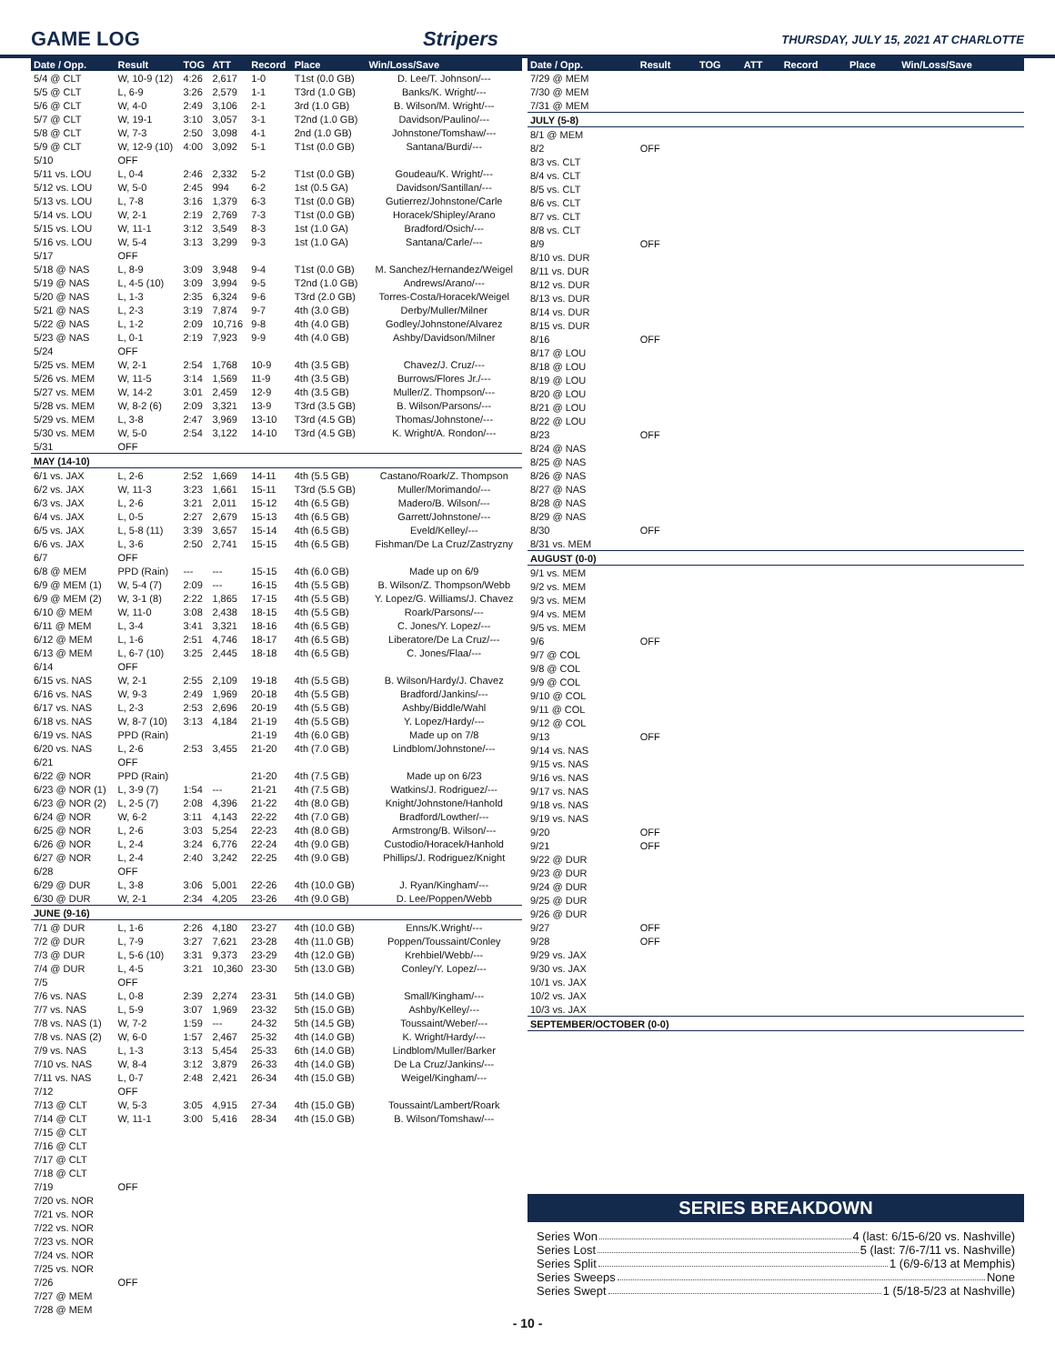GAME LOG Stripers THURSDAY, JULY 15, 2021 AT CHARLOTTE
| Date / Opp. | Result | TOG | ATT | Record | Place | Win/Loss/Save |
| --- | --- | --- | --- | --- | --- | --- |
| 5/4 @ CLT | W, 10-9 (12) | 4:26 | 2,617 | 1-0 | T1st (0.0 GB) | D. Lee/T. Johnson/--- |
| 5/5 @ CLT | L, 6-9 | 3:26 | 2,579 | 1-1 | T3rd (1.0 GB) | Banks/K. Wright/--- |
| 5/6 @ CLT | W, 4-0 | 2:49 | 3,106 | 2-1 | 3rd (1.0 GB) | B. Wilson/M. Wright/--- |
| 5/7 @ CLT | W, 19-1 | 3:10 | 3,057 | 3-1 | T2nd (1.0 GB) | Davidson/Paulino/--- |
| 5/8 @ CLT | W, 7-3 | 2:50 | 3,098 | 4-1 | 2nd (1.0 GB) | Johnstone/Tomshaw/--- |
| 5/9 @ CLT | W, 12-9 (10) | 4:00 | 3,092 | 5-1 | T1st (0.0 GB) | Santana/Burdi/--- |
| 5/10 | OFF | | | | | |
| 5/11 vs. LOU | L, 0-4 | 2:46 | 2,332 | 5-2 | T1st (0.0 GB) | Goudeau/K. Wright/--- |
| 5/12 vs. LOU | W, 5-0 | 2:45 | 994 | 6-2 | 1st (0.5 GA) | Davidson/Santillan/--- |
| 5/13 vs. LOU | L, 7-8 | 3:16 | 1,379 | 6-3 | T1st (0.0 GB) | Gutierrez/Johnstone/Carle |
| 5/14 vs. LOU | W, 2-1 | 2:19 | 2,769 | 7-3 | T1st (0.0 GB) | Horacek/Shipley/Arano |
| 5/15 vs. LOU | W, 11-1 | 3:12 | 3,549 | 8-3 | 1st (1.0 GA) | Bradford/Osich/--- |
| 5/16 vs. LOU | W, 5-4 | 3:13 | 3,299 | 9-3 | 1st (1.0 GA) | Santana/Carle/--- |
| 5/17 | OFF | | | | | |
| 5/18 @ NAS | L, 8-9 | 3:09 | 3,948 | 9-4 | T1st (0.0 GB) | M. Sanchez/Hernandez/Weigel |
| 5/19 @ NAS | L, 4-5 (10) | 3:09 | 3,994 | 9-5 | T2nd (1.0 GB) | Andrews/Arano/--- |
| 5/20 @ NAS | L, 1-3 | 2:35 | 6,324 | 9-6 | T3rd (2.0 GB) | Torres-Costa/Horacek/Weigel |
| 5/21 @ NAS | L, 2-3 | 3:19 | 7,874 | 9-7 | 4th (3.0 GB) | Derby/Muller/Milner |
| 5/22 @ NAS | L, 1-2 | 2:09 | 10,716 | 9-8 | 4th (4.0 GB) | Godley/Johnstone/Alvarez |
| 5/23 @ NAS | L, 0-1 | 2:19 | 7,923 | 9-9 | 4th (4.0 GB) | Ashby/Davidson/Milner |
| 5/24 | OFF | | | | | |
| 5/25 vs. MEM | W, 2-1 | 2:54 | 1,768 | 10-9 | 4th (3.5 GB) | Chavez/J. Cruz/--- |
| 5/26 vs. MEM | W, 11-5 | 3:14 | 1,569 | 11-9 | 4th (3.5 GB) | Burrows/Flores Jr./--- |
| 5/27 vs. MEM | W, 14-2 | 3:01 | 2,459 | 12-9 | 4th (3.5 GB) | Muller/Z. Thompson/--- |
| 5/28 vs. MEM | W, 8-2 (6) | 2:09 | 3,321 | 13-9 | T3rd (3.5 GB) | B. Wilson/Parsons/--- |
| 5/29 vs. MEM | L, 3-8 | 2:47 | 3,969 | 13-10 | T3rd (4.5 GB) | Thomas/Johnstone/--- |
| 5/30 vs. MEM | W, 5-0 | 2:54 | 3,122 | 14-10 | T3rd (4.5 GB) | K. Wright/A. Rondon/--- |
| 5/31 | OFF | | | | | |
| MAY (14-10) | | | | | | |
| 6/1 vs. JAX | L, 2-6 | 2:52 | 1,669 | 14-11 | 4th (5.5 GB) | Castano/Roark/Z. Thompson |
| 6/2 vs. JAX | W, 11-3 | 3:23 | 1,661 | 15-11 | T3rd (5.5 GB) | Muller/Morimando/--- |
| 6/3 vs. JAX | L, 2-6 | 3:21 | 2,011 | 15-12 | 4th (6.5 GB) | Madero/B. Wilson/--- |
| 6/4 vs. JAX | L, 0-5 | 2:27 | 2,679 | 15-13 | 4th (6.5 GB) | Garrett/Johnstone/--- |
| 6/5 vs. JAX | L, 5-8 (11) | 3:39 | 3,657 | 15-14 | 4th (6.5 GB) | Eveld/Kelley/--- |
| 6/6 vs. JAX | L, 3-6 | 2:50 | 2,741 | 15-15 | 4th (6.5 GB) | Fishman/De La Cruz/Zastryzny |
| 6/7 | OFF | | | | | |
| 6/8 @ MEM | PPD (Rain) | --- | --- | 15-15 | 4th (6.0 GB) | Made up on 6/9 |
| 6/9 @ MEM (1) | W, 5-4 (7) | 2:09 | --- | 16-15 | 4th (5.5 GB) | B. Wilson/Z. Thompson/Webb |
| 6/9 @ MEM (2) | W, 3-1 (8) | 2:22 | 1,865 | 17-15 | 4th (5.5 GB) | Y. Lopez/G. Williams/J. Chavez |
| 6/10 @ MEM | W, 11-0 | 3:08 | 2,438 | 18-15 | 4th (5.5 GB) | Roark/Parsons/--- |
| 6/11 @ MEM | L, 3-4 | 3:41 | 3,321 | 18-16 | 4th (6.5 GB) | C. Jones/Y. Lopez/--- |
| 6/12 @ MEM | L, 1-6 | 2:51 | 4,746 | 18-17 | 4th (6.5 GB) | Liberatore/De La Cruz/--- |
| 6/13 @ MEM | L, 6-7 (10) | 3:25 | 2,445 | 18-18 | 4th (6.5 GB) | C. Jones/Flaa/--- |
| 6/14 | OFF | | | | | |
| 6/15 vs. NAS | W, 2-1 | 2:55 | 2,109 | 19-18 | 4th (5.5 GB) | B. Wilson/Hardy/J. Chavez |
| 6/16 vs. NAS | W, 9-3 | 2:49 | 1,969 | 20-18 | 4th (5.5 GB) | Bradford/Jankins/--- |
| 6/17 vs. NAS | L, 2-3 | 2:53 | 2,696 | 20-19 | 4th (5.5 GB) | Ashby/Biddle/Wahl |
| 6/18 vs. NAS | W, 8-7 (10) | 3:13 | 4,184 | 21-19 | 4th (5.5 GB) | Y. Lopez/Hardy/--- |
| 6/19 vs. NAS | PPD (Rain) | | | 21-19 | 4th (6.0 GB) | Made up on 7/8 |
| 6/20 vs. NAS | L, 2-6 | 2:53 | 3,455 | 21-20 | 4th (7.0 GB) | Lindblom/Johnstone/--- |
| 6/21 | OFF | | | | | |
| 6/22 @ NOR | PPD (Rain) | | | 21-20 | 4th (7.5 GB) | Made up on 6/23 |
| 6/23 @ NOR (1) | L, 3-9 (7) | 1:54 | --- | 21-21 | 4th (7.5 GB) | Watkins/J. Rodriguez/--- |
| 6/23 @ NOR (2) | L, 2-5 (7) | 2:08 | 4,396 | 21-22 | 4th (8.0 GB) | Knight/Johnstone/Hanhold |
| 6/24 @ NOR | W, 6-2 | 3:11 | 4,143 | 22-22 | 4th (7.0 GB) | Bradford/Lowther/--- |
| 6/25 @ NOR | L, 2-6 | 3:03 | 5,254 | 22-23 | 4th (8.0 GB) | Armstrong/B. Wilson/--- |
| 6/26 @ NOR | L, 2-4 | 3:24 | 6,776 | 22-24 | 4th (9.0 GB) | Custodio/Horacek/Hanhold |
| 6/27 @ NOR | L, 2-4 | 2:40 | 3,242 | 22-25 | 4th (9.0 GB) | Phillips/J. Rodriguez/Knight |
| 6/28 | OFF | | | | | |
| 6/29 @ DUR | L, 3-8 | 3:06 | 5,001 | 22-26 | 4th (10.0 GB) | J. Ryan/Kingham/--- |
| 6/30 @ DUR | W, 2-1 | 2:34 | 4,205 | 23-26 | 4th (9.0 GB) | D. Lee/Poppen/Webb |
| JUNE (9-16) | | | | | | |
| 7/1 @ DUR | L, 1-6 | 2:26 | 4,180 | 23-27 | 4th (10.0 GB) | Enns/K.Wright/--- |
| 7/2 @ DUR | L, 7-9 | 3:27 | 7,621 | 23-28 | 4th (11.0 GB) | Poppen/Toussaint/Conley |
| 7/3 @ DUR | L, 5-6 (10) | 3:31 | 9,373 | 23-29 | 4th (12.0 GB) | Krehbiel/Webb/--- |
| 7/4 @ DUR | L, 4-5 | 3:21 | 10,360 | 23-30 | 5th (13.0 GB) | Conley/Y. Lopez/--- |
| 7/5 | OFF | | | | | |
| 7/6 vs. NAS | L, 0-8 | 2:39 | 2,274 | 23-31 | 5th (14.0 GB) | Small/Kingham/--- |
| 7/7 vs. NAS | L, 5-9 | 3:07 | 1,969 | 23-32 | 5th (15.0 GB) | Ashby/Kelley/--- |
| 7/8 vs. NAS (1) | W, 7-2 | 1:59 | --- | 24-32 | 5th (14.5 GB) | Toussaint/Weber/--- |
| 7/8 vs. NAS (2) | W, 6-0 | 1:57 | 2,467 | 25-32 | 4th (14.0 GB) | K. Wright/Hardy/--- |
| 7/9 vs. NAS | L, 1-3 | 3:13 | 5,454 | 25-33 | 6th (14.0 GB) | Lindblom/Muller/Barker |
| 7/10 vs. NAS | W, 8-4 | 3:12 | 3,879 | 26-33 | 4th (14.0 GB) | De La Cruz/Jankins/--- |
| 7/11 vs. NAS | L, 0-7 | 2:48 | 2,421 | 26-34 | 4th (15.0 GB) | Weigel/Kingham/--- |
| 7/12 | OFF | | | | | |
| 7/13 @ CLT | W, 5-3 | 3:05 | 4,915 | 27-34 | 4th (15.0 GB) | Toussaint/Lambert/Roark |
| 7/14 @ CLT | W, 11-1 | 3:00 | 5,416 | 28-34 | 4th (15.0 GB) | B. Wilson/Tomshaw/--- |
| 7/15 @ CLT | | | | | | |
| 7/16 @ CLT | | | | | | |
| 7/17 @ CLT | | | | | | |
| 7/18 @ CLT | | | | | | |
| 7/19 | OFF | | | | | |
| 7/20 vs. NOR | | | | | | |
| 7/21 vs. NOR | | | | | | |
| 7/22 vs. NOR | | | | | | |
| 7/23 vs. NOR | | | | | | |
| 7/24 vs. NOR | | | | | | |
| 7/25 vs. NOR | | | | | | |
| 7/26 | OFF | | | | | |
| 7/27 @ MEM | | | | | | |
| 7/28 @ MEM | | | | | | |
| Date / Opp. | Result | TOG | ATT | Record | Place | Win/Loss/Save |
| --- | --- | --- | --- | --- | --- | --- |
| 7/29 @ MEM | | | | | | |
| 7/30 @ MEM | | | | | | |
| 7/31 @ MEM | | | | | | |
| JULY (5-8) | | | | | | |
| 8/1 @ MEM | | | | | | |
| 8/2 | OFF | | | | | |
| 8/3 vs. CLT | | | | | | |
| 8/4 vs. CLT | | | | | | |
| 8/5 vs. CLT | | | | | | |
| 8/6 vs. CLT | | | | | | |
| 8/7 vs. CLT | | | | | | |
| 8/8 vs. CLT | | | | | | |
| 8/9 | OFF | | | | | |
| 8/10 vs. DUR | | | | | | |
| 8/11 vs. DUR | | | | | | |
| 8/12 vs. DUR | | | | | | |
| 8/13 vs. DUR | | | | | | |
| 8/14 vs. DUR | | | | | | |
| 8/15 vs. DUR | | | | | | |
| 8/16 | OFF | | | | | |
| 8/17 @ LOU | | | | | | |
| 8/18 @ LOU | | | | | | |
| 8/19 @ LOU | | | | | | |
| 8/20 @ LOU | | | | | | |
| 8/21 @ LOU | | | | | | |
| 8/22 @ LOU | | | | | | |
| 8/23 | OFF | | | | | |
| 8/24 @ NAS | | | | | | |
| 8/25 @ NAS | | | | | | |
| 8/26 @ NAS | | | | | | |
| 8/27 @ NAS | | | | | | |
| 8/28 @ NAS | | | | | | |
| 8/29 @ NAS | | | | | | |
| 8/30 | OFF | | | | | |
| 8/31 vs. MEM | | | | | | |
| AUGUST (0-0) | | | | | | |
| 9/1 vs. MEM | | | | | | |
| 9/2 vs. MEM | | | | | | |
| 9/3 vs. MEM | | | | | | |
| 9/4 vs. MEM | | | | | | |
| 9/5 vs. MEM | | | | | | |
| 9/6 | OFF | | | | | |
| 9/7 @ COL | | | | | | |
| 9/8 @ COL | | | | | | |
| 9/9 @ COL | | | | | | |
| 9/10 @ COL | | | | | | |
| 9/11 @ COL | | | | | | |
| 9/12 @ COL | | | | | | |
| 9/13 | OFF | | | | | |
| 9/14 vs. NAS | | | | | | |
| 9/15 vs. NAS | | | | | | |
| 9/16 vs. NAS | | | | | | |
| 9/17 vs. NAS | | | | | | |
| 9/18 vs. NAS | | | | | | |
| 9/19 vs. NAS | | | | | | |
| 9/20 | OFF | | | | | |
| 9/21 | OFF | | | | | |
| 9/22 @ DUR | | | | | | |
| 9/23 @ DUR | | | | | | |
| 9/24 @ DUR | | | | | | |
| 9/25 @ DUR | | | | | | |
| 9/26 @ DUR | | | | | | |
| 9/27 | OFF | | | | | |
| 9/28 | OFF | | | | | |
| 9/29 vs. JAX | | | | | | |
| 9/30 vs. JAX | | | | | | |
| 10/1 vs. JAX | | | | | | |
| 10/2 vs. JAX | | | | | | |
| 10/3 vs. JAX | | | | | | |
| SEPTEMBER/OCTOBER (0-0) | | | | | | |
SERIES BREAKDOWN
Series Won 4 (last: 6/15-6/20 vs. Nashville)
Series Lost 5 (last: 7/6-7/11 vs. Nashville)
Series Split 1 (6/9-6/13 at Memphis)
Series Sweeps None
Series Swept 1 (5/18-5/23 at Nashville)
- 10 -